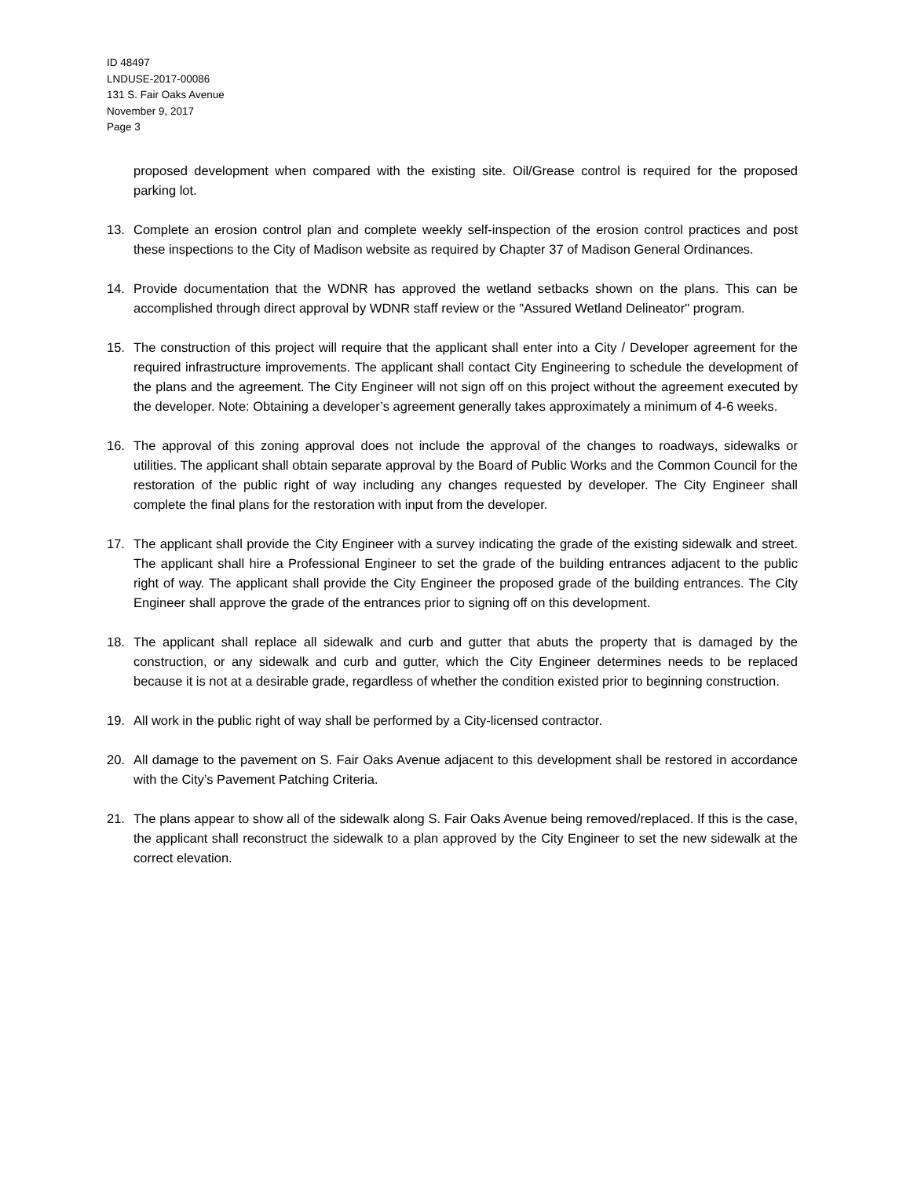ID 48497
LNDUSE-2017-00086
131 S. Fair Oaks Avenue
November 9, 2017
Page 3
proposed development when compared with the existing site. Oil/Grease control is required for the proposed parking lot.
13. Complete an erosion control plan and complete weekly self-inspection of the erosion control practices and post these inspections to the City of Madison website as required by Chapter 37 of Madison General Ordinances.
14. Provide documentation that the WDNR has approved the wetland setbacks shown on the plans. This can be accomplished through direct approval by WDNR staff review or the "Assured Wetland Delineator" program.
15. The construction of this project will require that the applicant shall enter into a City / Developer agreement for the required infrastructure improvements. The applicant shall contact City Engineering to schedule the development of the plans and the agreement. The City Engineer will not sign off on this project without the agreement executed by the developer. Note: Obtaining a developer’s agreement generally takes approximately a minimum of 4-6 weeks.
16. The approval of this zoning approval does not include the approval of the changes to roadways, sidewalks or utilities. The applicant shall obtain separate approval by the Board of Public Works and the Common Council for the restoration of the public right of way including any changes requested by developer. The City Engineer shall complete the final plans for the restoration with input from the developer.
17. The applicant shall provide the City Engineer with a survey indicating the grade of the existing sidewalk and street. The applicant shall hire a Professional Engineer to set the grade of the building entrances adjacent to the public right of way. The applicant shall provide the City Engineer the proposed grade of the building entrances. The City Engineer shall approve the grade of the entrances prior to signing off on this development.
18. The applicant shall replace all sidewalk and curb and gutter that abuts the property that is damaged by the construction, or any sidewalk and curb and gutter, which the City Engineer determines needs to be replaced because it is not at a desirable grade, regardless of whether the condition existed prior to beginning construction.
19. All work in the public right of way shall be performed by a City-licensed contractor.
20. All damage to the pavement on S. Fair Oaks Avenue adjacent to this development shall be restored in accordance with the City’s Pavement Patching Criteria.
21. The plans appear to show all of the sidewalk along S. Fair Oaks Avenue being removed/replaced. If this is the case, the applicant shall reconstruct the sidewalk to a plan approved by the City Engineer to set the new sidewalk at the correct elevation.